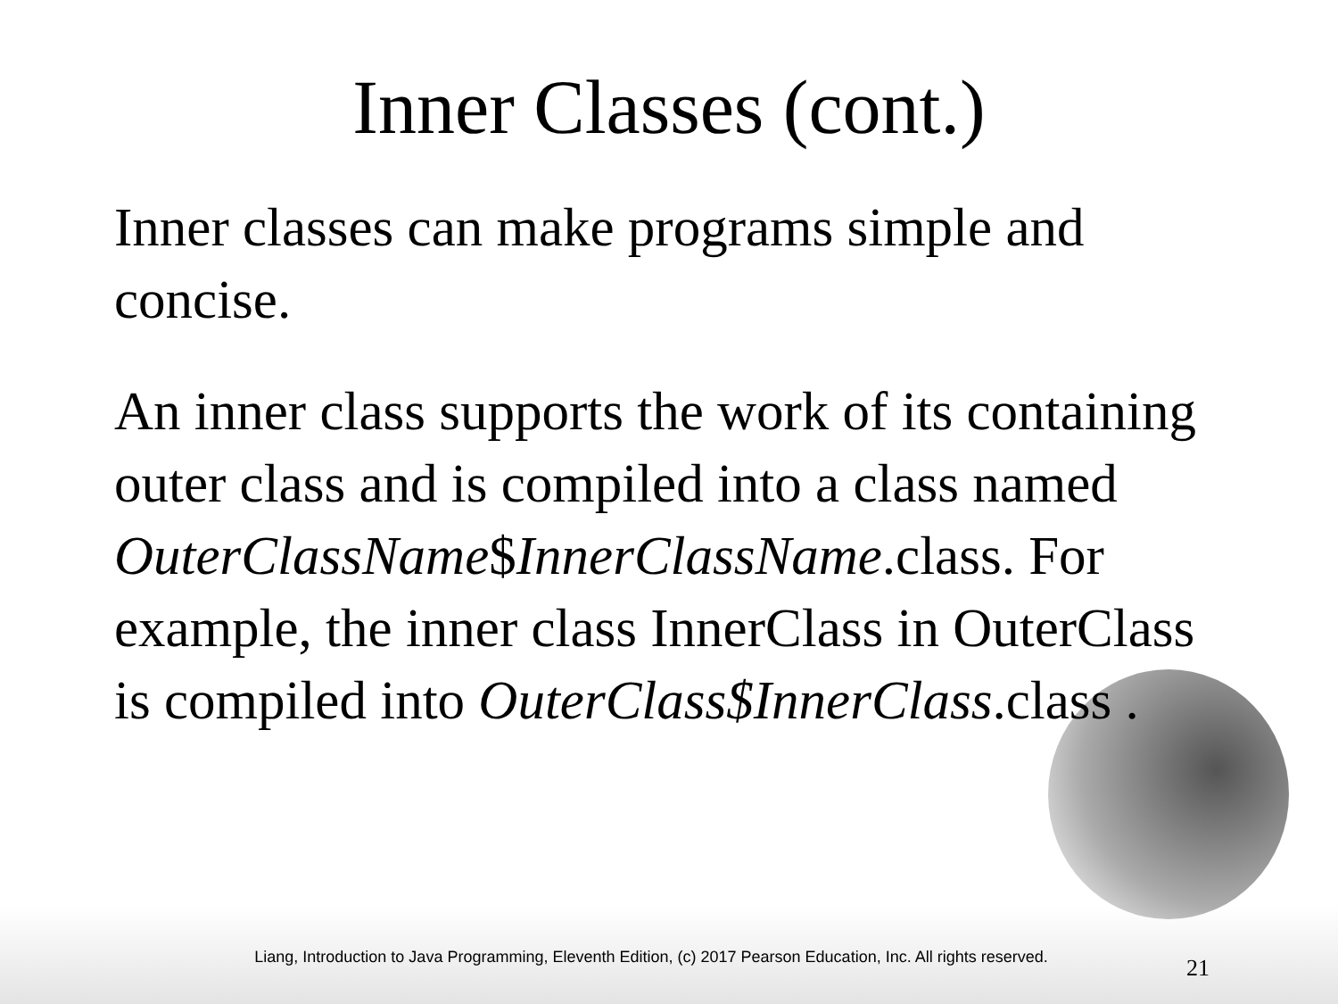Inner Classes (cont.)
Inner classes can make programs simple and concise.
An inner class supports the work of its containing outer class and is compiled into a class named OuterClassName$InnerClassName.class. For example, the inner class InnerClass in OuterClass is compiled into OuterClass$InnerClass.class .
Liang, Introduction to Java Programming, Eleventh Edition, (c) 2017 Pearson Education, Inc. All rights reserved.
21